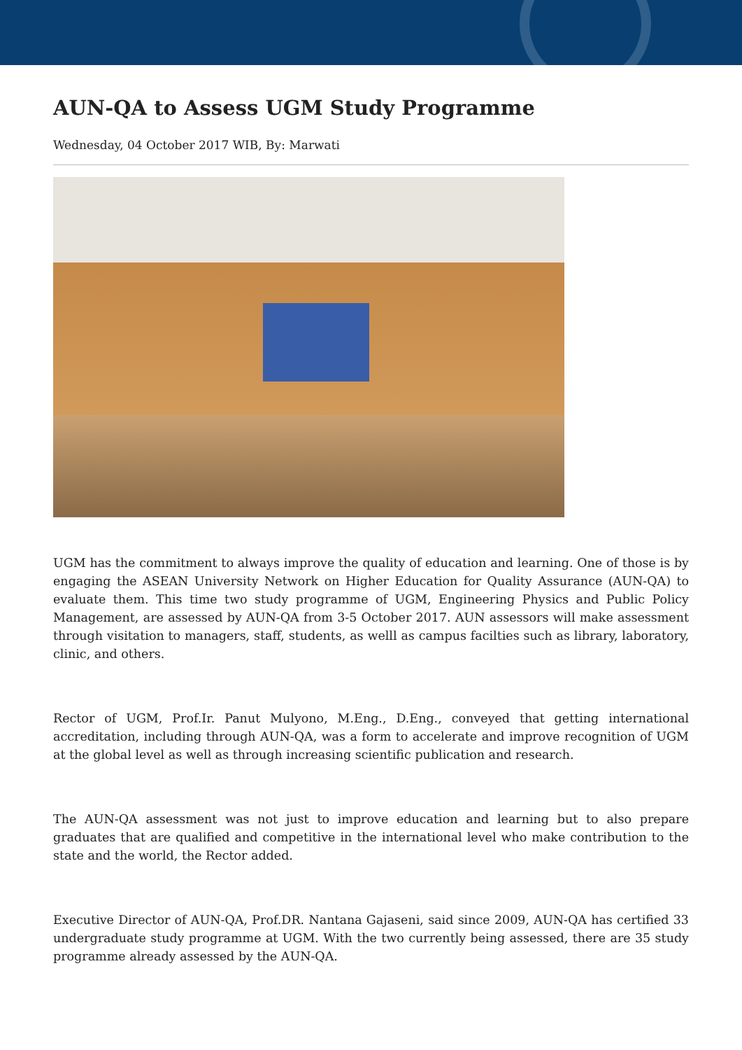AUN-QA to Assess UGM Study Programme
Wednesday, 04 October 2017 WIB, By: Marwati
UGM has the commitment to always improve the quality of education and learning. One of those is by engaging the ASEAN University Network on Higher Education for Quality Assurance (AUN-QA) to evaluate them. This time two study programme of UGM, Engineering Physics and Public Policy Management, are assessed by AUN-QA from 3-5 October 2017. AUN assessors will make assessment through visitation to managers, staff, students, as welll as campus facilties such as library, laboratory, clinic, and others.
Rector of UGM, Prof.Ir. Panut Mulyono, M.Eng., D.Eng., conveyed that getting international accreditation, including through AUN-QA, was a form to accelerate and improve recognition of UGM at the global level as well as through increasing scientific publication and research.
The AUN-QA assessment was not just to improve education and learning but to also prepare graduates that are qualified and competitive in the international level who make contribution to the state and the world, the Rector added.
Executive Director of AUN-QA, Prof.DR. Nantana Gajaseni, said since 2009, AUN-QA has certified 33 undergraduate study programme at UGM. With the two currently being assessed, there are 35 study programme already assessed by the AUN-QA.